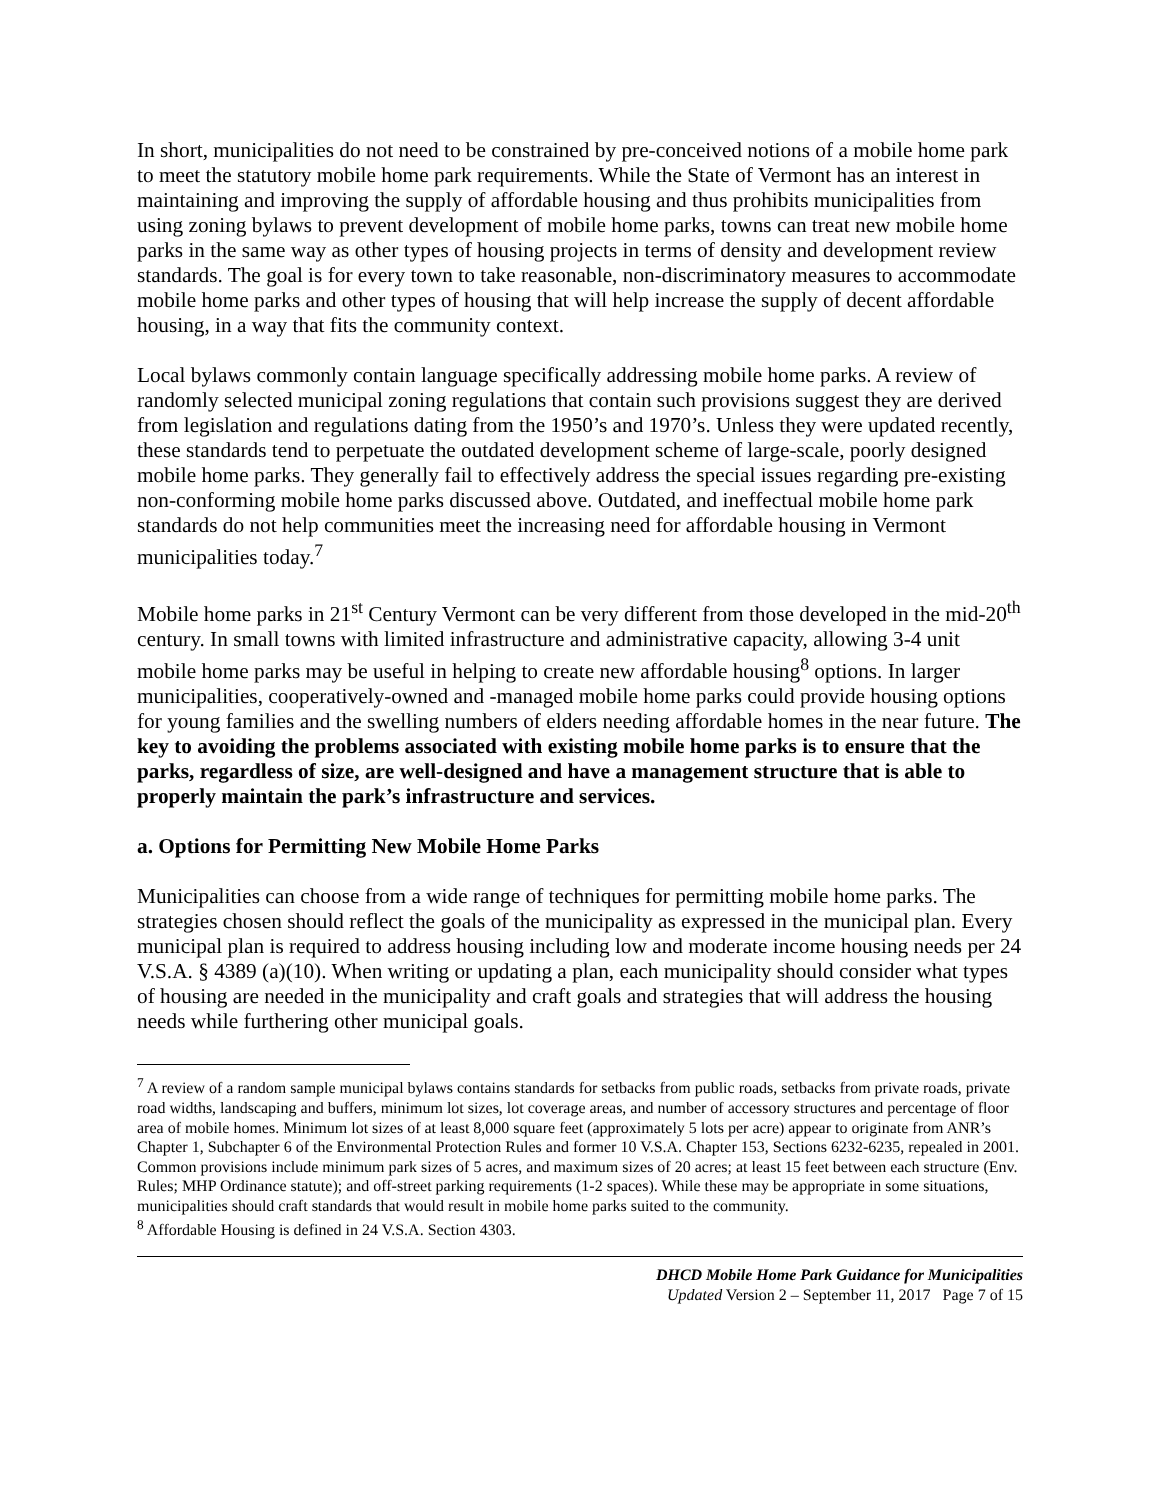In short, municipalities do not need to be constrained by pre-conceived notions of a mobile home park to meet the statutory mobile home park requirements. While the State of Vermont has an interest in maintaining and improving the supply of affordable housing and thus prohibits municipalities from using zoning bylaws to prevent development of mobile home parks, towns can treat new mobile home parks in the same way as other types of housing projects in terms of density and development review standards. The goal is for every town to take reasonable, non-discriminatory measures to accommodate mobile home parks and other types of housing that will help increase the supply of decent affordable housing, in a way that fits the community context.
Local bylaws commonly contain language specifically addressing mobile home parks. A review of randomly selected municipal zoning regulations that contain such provisions suggest they are derived from legislation and regulations dating from the 1950’s and 1970’s. Unless they were updated recently, these standards tend to perpetuate the outdated development scheme of large-scale, poorly designed mobile home parks. They generally fail to effectively address the special issues regarding pre-existing non-conforming mobile home parks discussed above. Outdated, and ineffectual mobile home park standards do not help communities meet the increasing need for affordable housing in Vermont municipalities today.<sup>7</sup>
Mobile home parks in 21<sup>st</sup> Century Vermont can be very different from those developed in the mid-20<sup>th</sup> century. In small towns with limited infrastructure and administrative capacity, allowing 3-4 unit mobile home parks may be useful in helping to create new affordable housing<sup>8</sup> options. In larger municipalities, cooperatively-owned and -managed mobile home parks could provide housing options for young families and the swelling numbers of elders needing affordable homes in the near future. The key to avoiding the problems associated with existing mobile home parks is to ensure that the parks, regardless of size, are well-designed and have a management structure that is able to properly maintain the park’s infrastructure and services.
a. Options for Permitting New Mobile Home Parks
Municipalities can choose from a wide range of techniques for permitting mobile home parks. The strategies chosen should reflect the goals of the municipality as expressed in the municipal plan. Every municipal plan is required to address housing including low and moderate income housing needs per 24 V.S.A. § 4389 (a)(10). When writing or updating a plan, each municipality should consider what types of housing are needed in the municipality and craft goals and strategies that will address the housing needs while furthering other municipal goals.
<sup>7</sup> A review of a random sample municipal bylaws contains standards for setbacks from public roads, setbacks from private roads, private road widths, landscaping and buffers, minimum lot sizes, lot coverage areas, and number of accessory structures and percentage of floor area of mobile homes. Minimum lot sizes of at least 8,000 square feet (approximately 5 lots per acre) appear to originate from ANR’s Chapter 1, Subchapter 6 of the Environmental Protection Rules and former 10 V.S.A. Chapter 153, Sections 6232-6235, repealed in 2001. Common provisions include minimum park sizes of 5 acres, and maximum sizes of 20 acres; at least 15 feet between each structure (Env. Rules; MHP Ordinance statute); and off-street parking requirements (1-2 spaces). While these may be appropriate in some situations, municipalities should craft standards that would result in mobile home parks suited to the community.
<sup>8</sup> Affordable Housing is defined in 24 V.S.A. Section 4303.
DHCD Mobile Home Park Guidance for Municipalities
Updated Version 2 – September 11, 2017 Page 7 of 15